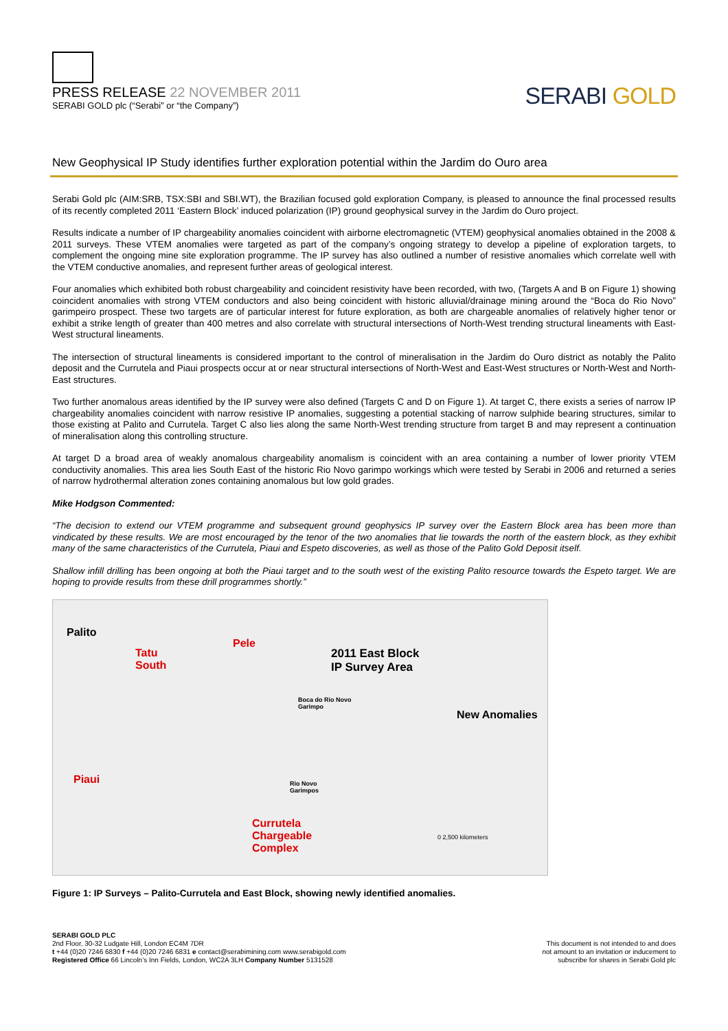PRESS RELEASE 22 NOVEMBER 2011
SERABI GOLD plc (“Serabi” or “the Company”)
SERABI GOLD
New Geophysical IP Study identifies further exploration potential within the Jardim do Ouro area
Serabi Gold plc (AIM:SRB, TSX:SBI and SBI.WT), the Brazilian focused gold exploration Company, is pleased to announce the final processed results of its recently completed 2011 ‘Eastern Block’ induced polarization (IP) ground geophysical survey in the Jardim do Ouro project.
Results indicate a number of IP chargeability anomalies coincident with airborne electromagnetic (VTEM) geophysical anomalies obtained in the 2008 & 2011 surveys. These VTEM anomalies were targeted as part of the company’s ongoing strategy to develop a pipeline of exploration targets, to complement the ongoing mine site exploration programme. The IP survey has also outlined a number of resistive anomalies which correlate well with the VTEM conductive anomalies, and represent further areas of geological interest.
Four anomalies which exhibited both robust chargeability and coincident resistivity have been recorded, with two, (Targets A and B on Figure 1) showing coincident anomalies with strong VTEM conductors and also being coincident with historic alluvial/drainage mining around the “Boca do Rio Novo” garimpeiro prospect. These two targets are of particular interest for future exploration, as both are chargeable anomalies of relatively higher tenor or exhibit a strike length of greater than 400 metres and also correlate with structural intersections of North-West trending structural lineaments with East-West structural lineaments.
The intersection of structural lineaments is considered important to the control of mineralisation in the Jardim do Ouro district as notably the Palito deposit and the Currutela and Piaui prospects occur at or near structural intersections of North-West and East-West structures or North-West and North-East structures.
Two further anomalous areas identified by the IP survey were also defined (Targets C and D on Figure 1). At target C, there exists a series of narrow IP chargeability anomalies coincident with narrow resistive IP anomalies, suggesting a potential stacking of narrow sulphide bearing structures, similar to those existing at Palito and Currutela. Target C also lies along the same North-West trending structure from target B and may represent a continuation of mineralisation along this controlling structure.
At target D a broad area of weakly anomalous chargeability anomalism is coincident with an area containing a number of lower priority VTEM conductivity anomalies. This area lies South East of the historic Rio Novo garimpo workings which were tested by Serabi in 2006 and returned a series of narrow hydrothermal alteration zones containing anomalous but low gold grades.
Mike Hodgson Commented:
“The decision to extend our VTEM programme and subsequent ground geophysics IP survey over the Eastern Block area has been more than vindicated by these results. We are most encouraged by the tenor of the two anomalies that lie towards the north of the eastern block, as they exhibit many of the same characteristics of the Currutela, Piaui and Espeto discoveries, as well as those of the Palito Gold Deposit itself.
Shallow infill drilling has been ongoing at both the Piaui target and to the south west of the existing Palito resource towards the Espeto target. We are hoping to provide results from these drill programmes shortly.”
Palito
Tatu
South
Pele
2011 East Block
IP Survey Area
Boca do Rio Novo
Garimpo
New Anomalies
Piaui
Rio Novo
Garimpos
Currutela
Chargeable
Complex
0 2,500 kilometers
Figure 1: IP Surveys – Palito-Currutela and East Block, showing newly identified anomalies.
SERABI GOLD PLC
2nd Floor, 30-32 Ludgate Hill, London EC4M 7DR
t +44 (0)20 7246 6830 f +44 (0)20 7246 6831 e contact@serabimining.com www.serabigold.com
Registered Office 66 Lincoln’s Inn Fields, London, WC2A 3LH Company Number 5131528
This document is not intended to and does
not amount to an invitation or inducement to
subscribe for shares in Serabi Gold plc